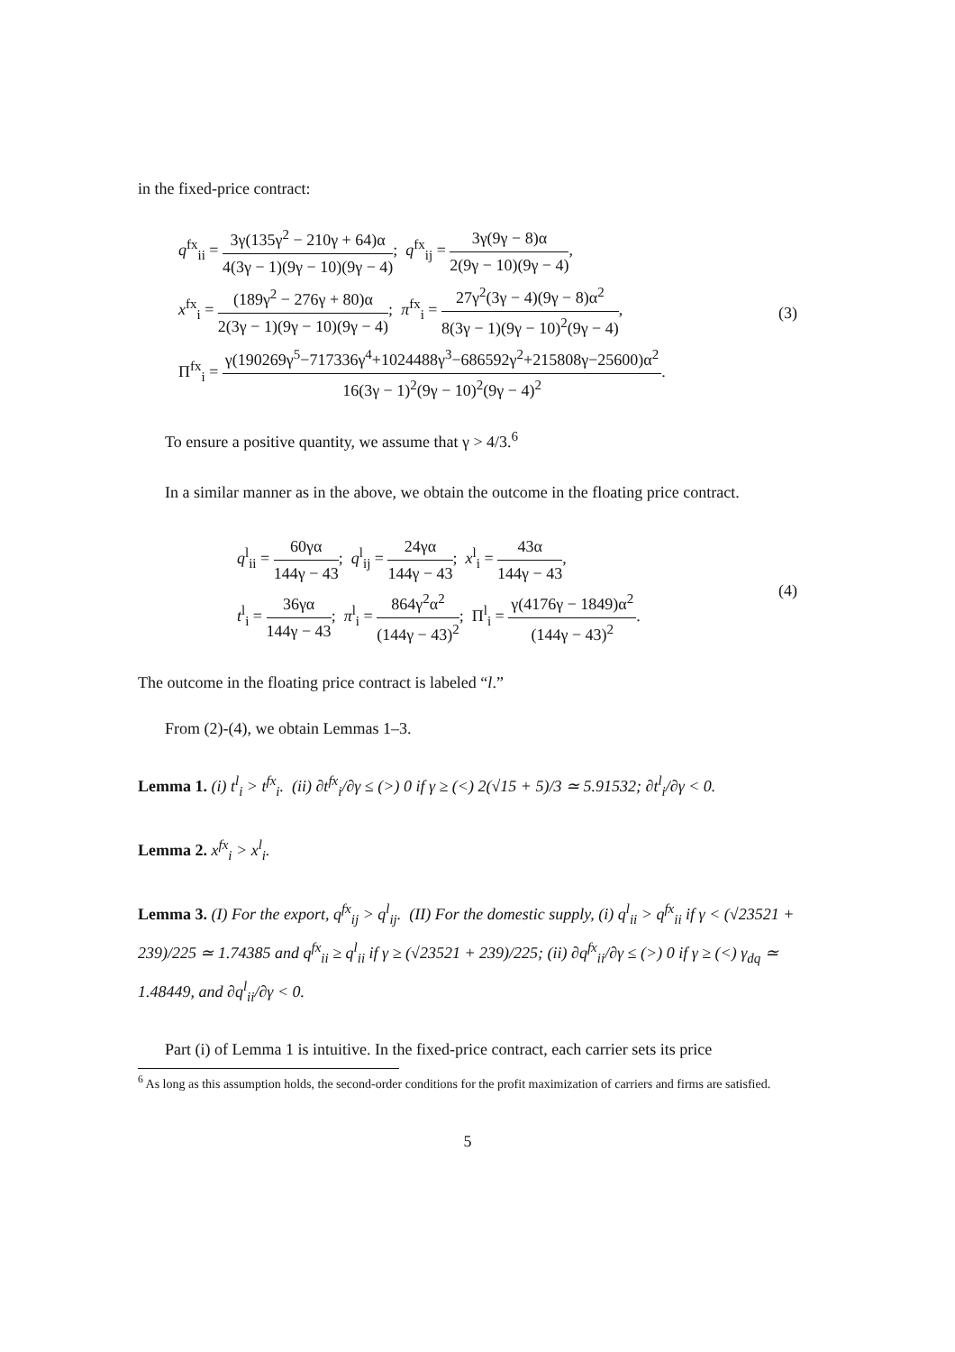in the fixed-price contract:
q<sup>fx</sup><sub>ii</sub> = 3γ(135γ<sup>2</sup> − 210γ + 64)α 4(3γ − 1)(9γ − 10)(9γ − 4); q<sup>fx</sup><sub>ij</sub> = 3γ(9γ − 8)α 2(9γ − 10)(9γ − 4),
x<sup>fx</sup><sub>i</sub> = (189γ<sup>2</sup> − 276γ + 80)α 2(3γ − 1)(9γ − 10)(9γ − 4); π<sup>fx</sup><sub>i</sub> = 27γ<sup>2</sup>(3γ − 4)(9γ − 8)α<sup>2</sup> 8(3γ − 1)(9γ − 10)<sup>2</sup>(9γ − 4),
Π<sup>fx</sup><sub>i</sub> = γ(190269γ<sup>5</sup>−717336γ<sup>4</sup>+1024488γ<sup>3</sup>−686592γ<sup>2</sup>+215808γ−25600)α<sup>2</sup> 16(3γ − 1)<sup>2</sup>(9γ − 10)<sup>2</sup>(9γ − 4)<sup>2</sup>.
(3)
To ensure a positive quantity, we assume that γ > 4/3.<sup>6</sup>
In a similar manner as in the above, we obtain the outcome in the floating price contract.
q<sup>l</sup><sub>ii</sub> = 60γα 144γ − 43; q<sup>l</sup><sub>ij</sub> = 24γα 144γ − 43; x<sup>l</sup><sub>i</sub> = 43α 144γ − 43,
t<sup>l</sup><sub>i</sub> = 36γα 144γ − 43; π<sup>l</sup><sub>i</sub> = 864γ<sup>2</sup>α<sup>2</sup> (144γ − 43)<sup>2</sup>; Π<sup>l</sup><sub>i</sub> = γ(4176γ − 1849)α<sup>2</sup> (144γ − 43)<sup>2</sup>.
(4)
The outcome in the floating price contract is labeled “l.”
From (2)-(4), we obtain Lemmas 1–3.
Lemma 1. (i) t<sup>l</sup><sub>i</sub> > t<sup>fx</sup><sub>i</sub>. (ii) ∂t<sup>fx</sup><sub>i</sub>/∂γ ≤ (>) 0 if γ ≥ (<) 2(√15 + 5)/3 ≃ 5.91532; ∂t<sup>l</sup><sub>i</sub>/∂γ < 0.
Lemma 2. x<sup>fx</sup><sub>i</sub> > x<sup>l</sup><sub>i</sub>.
Lemma 3. (I) For the export, q<sup>fx</sup><sub>ij</sub> > q<sup>l</sup><sub>ij</sub>. (II) For the domestic supply, (i) q<sup>l</sup><sub>ii</sub> > q<sup>fx</sup><sub>ii</sub> if γ < (√23521 + 239)/225 ≃ 1.74385 and q<sup>fx</sup><sub>ii</sub> ≥ q<sup>l</sup><sub>ii</sub> if γ ≥ (√23521 + 239)/225; (ii) ∂q<sup>fx</sup><sub>ii</sub>/∂γ ≤ (>) 0 if γ ≥ (<) γ<sub>dq</sub> ≃ 1.48449, and ∂q<sup>l</sup><sub>ii</sub>/∂γ < 0.
Part (i) of Lemma 1 is intuitive. In the fixed-price contract, each carrier sets its price
<sup>6</sup> As long as this assumption holds, the second-order conditions for the profit maximization of carriers and firms are satisfied.
5